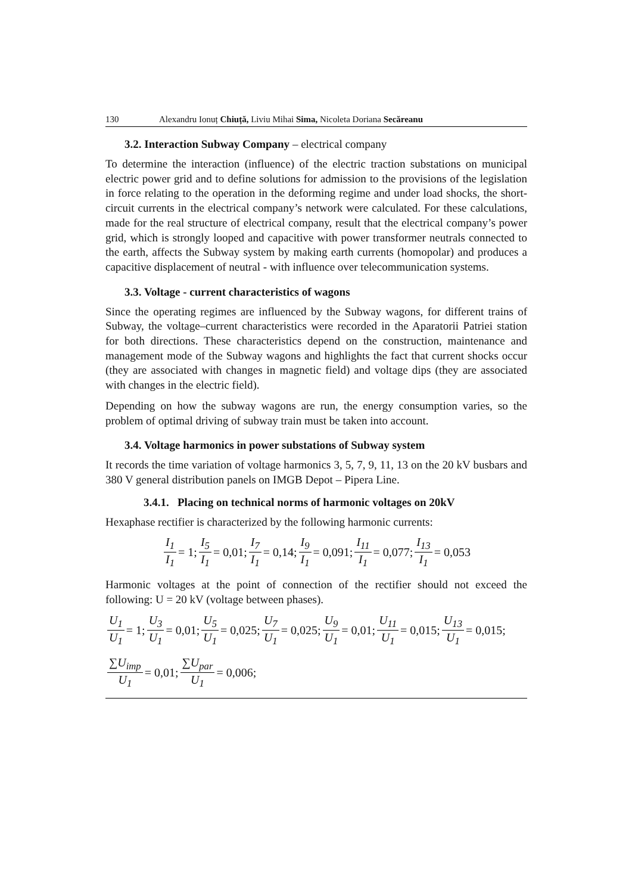130 Alexandru Ionuț Chiuță, Liviu Mihai Sima, Nicoleta Doriana Secăreanu
3.2. Interaction Subway Company – electrical company
To determine the interaction (influence) of the electric traction substations on municipal electric power grid and to define solutions for admission to the provisions of the legislation in force relating to the operation in the deforming regime and under load shocks, the short-circuit currents in the electrical company’s network were calculated. For these calculations, made for the real structure of electrical company, result that the electrical company’s power grid, which is strongly looped and capacitive with power transformer neutrals connected to the earth, affects the Subway system by making earth currents (homopolar) and produces a capacitive displacement of neutral - with influence over telecommunication systems.
3.3. Voltage - current characteristics of wagons
Since the operating regimes are influenced by the Subway wagons, for different trains of Subway, the voltage–current characteristics were recorded in the Aparatorii Patriei station for both directions. These characteristics depend on the construction, maintenance and management mode of the Subway wagons and highlights the fact that current shocks occur (they are associated with changes in magnetic field) and voltage dips (they are associated with changes in the electric field).
Depending on how the subway wagons are run, the energy consumption varies, so the problem of optimal driving of subway train must be taken into account.
3.4. Voltage harmonics in power substations of Subway system
It records the time variation of voltage harmonics 3, 5, 7, 9, 11, 13 on the 20 kV busbars and 380 V general distribution panels on IMGB Depot – Pipera Line.
3.4.1. Placing on technical norms of harmonic voltages on 20kV
Hexaphase rectifier is characterized by the following harmonic currents:
I<sub>1</sub> I<sub>1</sub> = 1; I<sub>5</sub> I<sub>1</sub> = 0,01; I<sub>7</sub> I<sub>1</sub> = 0,14; I<sub>9</sub> I<sub>1</sub> = 0,091; I<sub>11</sub> I<sub>1</sub> = 0,077; I<sub>13</sub> I<sub>1</sub> = 0,053
Harmonic voltages at the point of connection of the rectifier should not exceed the following: U = 20 kV (voltage between phases).
U<sub>1</sub> U<sub>1</sub> = 1; U<sub>3</sub> U<sub>1</sub> = 0,01; U<sub>5</sub> U<sub>1</sub> = 0,025; U<sub>7</sub> U<sub>1</sub> = 0,025; U<sub>9</sub> U<sub>1</sub> = 0,01; U<sub>11</sub> U<sub>1</sub> = 0,015; U<sub>13</sub> U<sub>1</sub> = 0,015;
∑U<sub>imp</sub> U<sub>1</sub> = 0,01; ∑U<sub>par</sub> U<sub>1</sub> = 0,006;